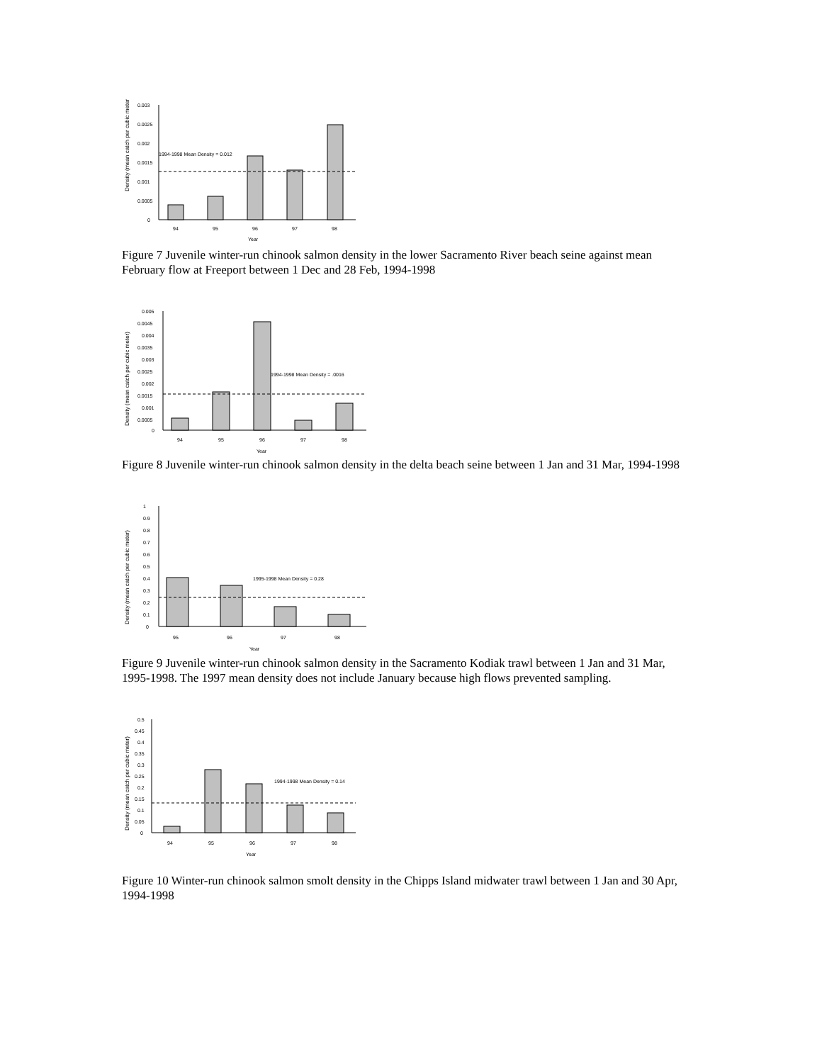Density (mean catch per cubic meter)
0.003
0.0025
0.002
0.0015
0.001
0.0005
0
94
95
96
97
98
Year
1994-1998 Mean Density = 0.012
Figure 7 Juvenile winter-run chinook salmon density in the lower Sacramento River beach seine against mean February flow at Freeport between 1 Dec and 28 Feb, 1994-1998
Density (mean catch per cubic meter)
0.005
0.0045
0.004
0.0035
0.003
0.0025
0.002
0.0015
0.001
0.0005
0
94
95
96
97
98
Year
1994-1998 Mean Density = .0016
Figure 8 Juvenile winter-run chinook salmon density in the delta beach seine between 1 Jan and 31 Mar, 1994-1998
Density (mean catch per cubic meter)
1
0.9
0.8
0.7
0.6
0.5
0.4
0.3
0.2
0.1
0
95
96
97
98
Year
1995-1998 Mean Density = 0.28
Figure 9 Juvenile winter-run chinook salmon density in the Sacramento Kodiak trawl between 1 Jan and 31 Mar, 1995-1998. The 1997 mean density does not include January because high flows prevented sampling.
Density (mean catch per cubic meter)
0.5
0.45
0.4
0.35
0.3
0.25
0.2
0.15
0.1
0.05
0
94
95
96
97
98
Year
1994-1998 Mean Density = 0.14
Figure 10 Winter-run chinook salmon smolt density in the Chipps Island midwater trawl between 1 Jan and 30 Apr, 1994-1998